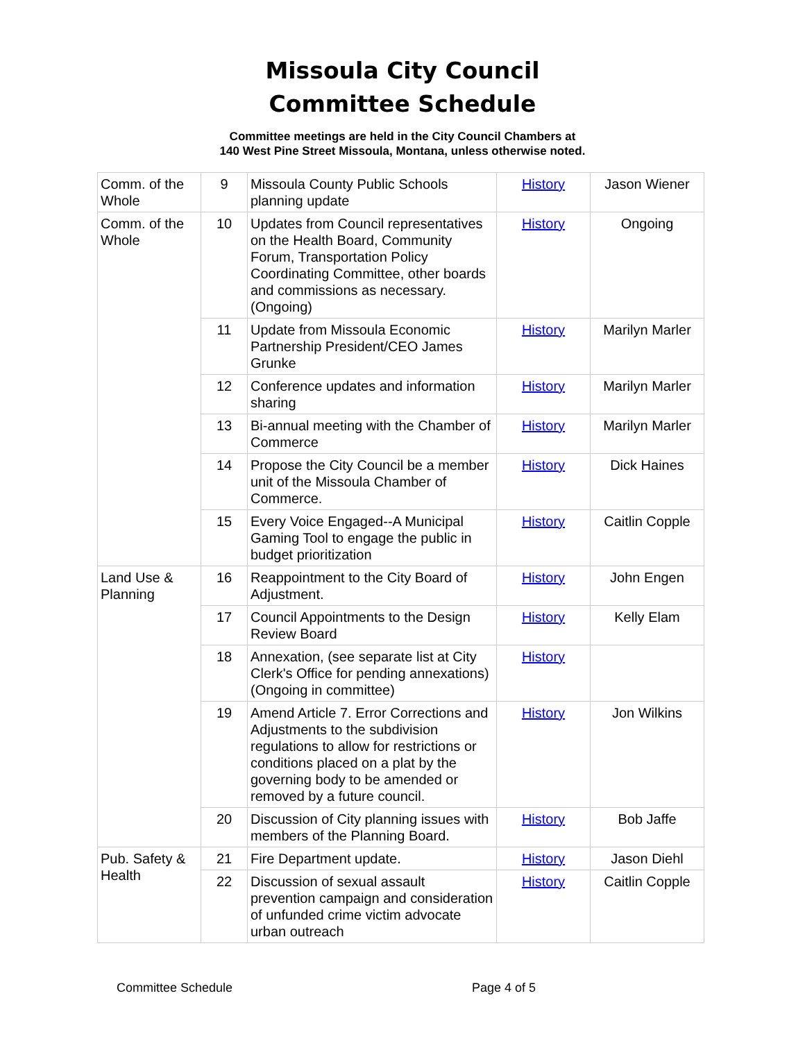Missoula City Council
Committee Schedule
Committee meetings are held in the City Council Chambers at
140 West Pine Street Missoula, Montana, unless otherwise noted.
| Comm. of the Whole | 9 | Missoula County Public Schools planning update | History | Jason Wiener |
| Comm. of the Whole | 10 | Updates from Council representatives on the Health Board, Community Forum, Transportation Policy Coordinating Committee, other boards and commissions as necessary. (Ongoing) | History | Ongoing |
| | 11 | Update from Missoula Economic Partnership President/CEO James Grunke | History | Marilyn Marler |
| | 12 | Conference updates and information sharing | History | Marilyn Marler |
| | 13 | Bi-annual meeting with the Chamber of Commerce | History | Marilyn Marler |
| | 14 | Propose the City Council be a member unit of the Missoula Chamber of Commerce. | History | Dick Haines |
| | 15 | Every Voice Engaged--A Municipal Gaming Tool to engage the public in budget prioritization | History | Caitlin Copple |
| Land Use & Planning | 16 | Reappointment to the City Board of Adjustment. | History | John Engen |
| | 17 | Council Appointments to the Design Review Board | History | Kelly Elam |
| | 18 | Annexation, (see separate list at City Clerk's Office for pending annexations) (Ongoing in committee) | History | |
| | 19 | Amend Article 7. Error Corrections and Adjustments to the subdivision regulations to allow for restrictions or conditions placed on a plat by the governing body to be amended or removed by a future council. | History | Jon Wilkins |
| | 20 | Discussion of City planning issues with members of the Planning Board. | History | Bob Jaffe |
| Pub. Safety & Health | 21 | Fire Department update. | History | Jason Diehl |
| | 22 | Discussion of sexual assault prevention campaign and consideration of unfunded crime victim advocate urban outreach | History | Caitlin Copple |
Committee Schedule Page 4 of 5